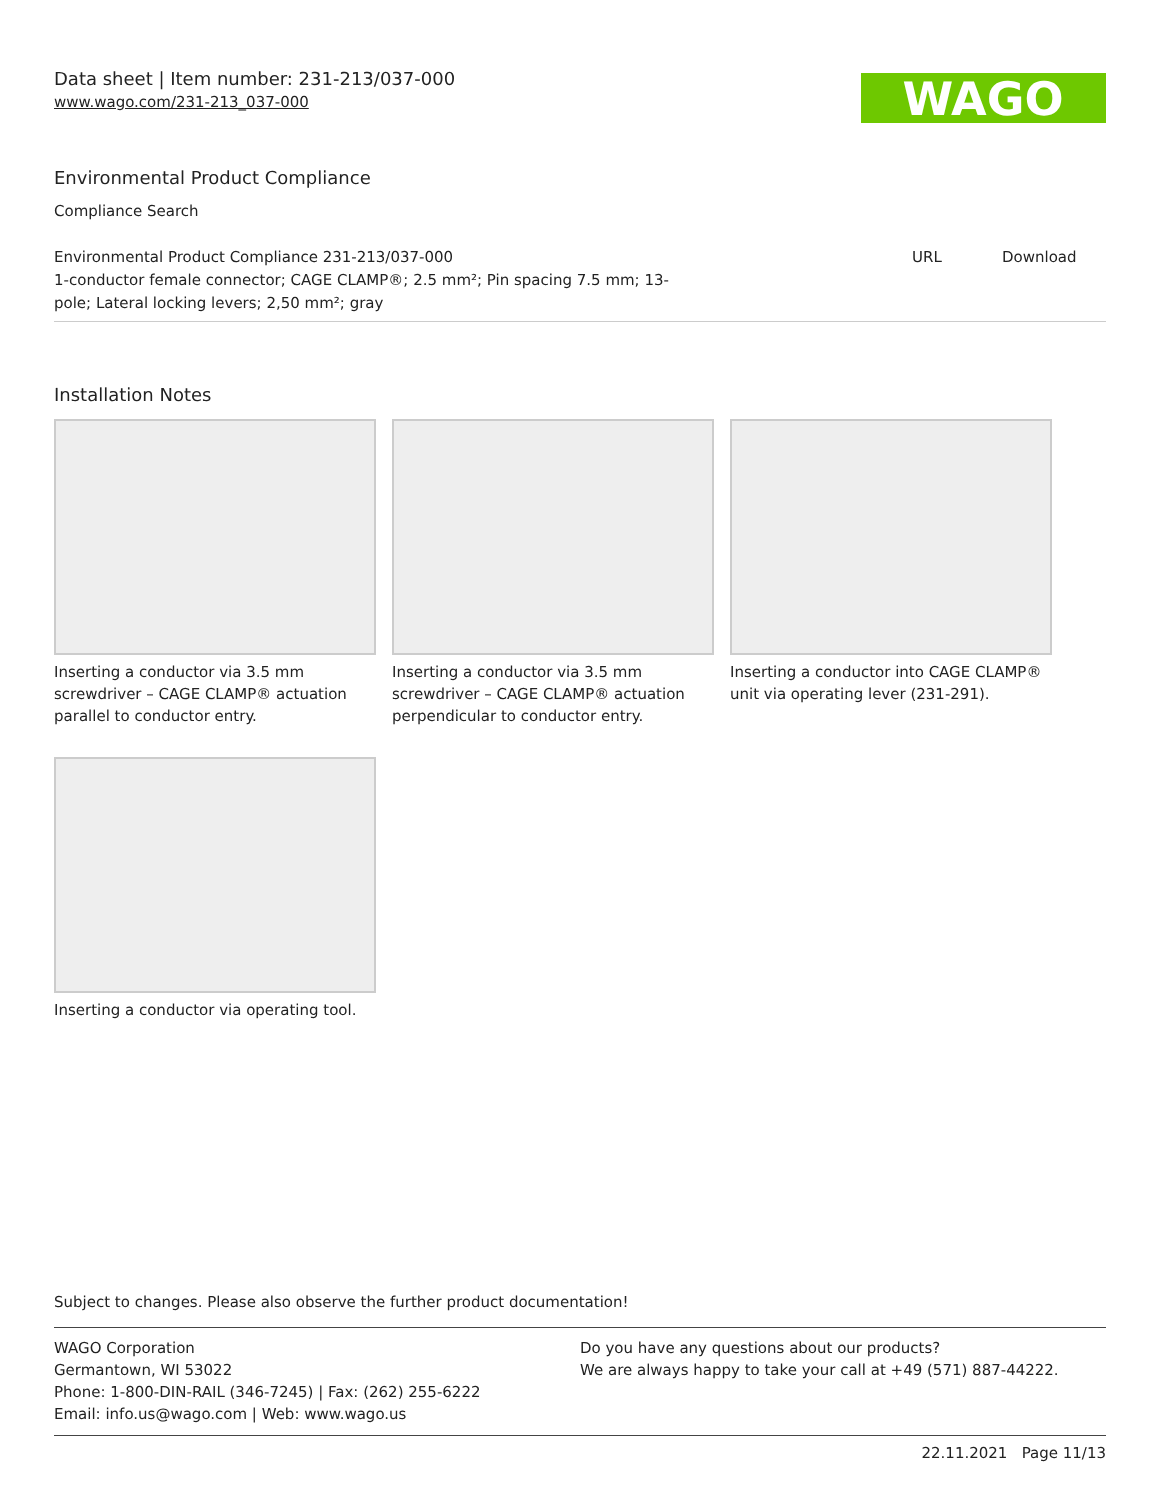Data sheet | Item number: 231-213/037-000
www.wago.com/231-213_037-000
WAGO
Environmental Product Compliance
Compliance Search
| Environmental Product Compliance 231-213/037-000 1-conductor female connector; CAGE CLAMP®; 2.5 mm²; Pin spacing 7.5 mm; 13- pole; Lateral locking levers; 2,50 mm²; gray | URL | Download |
Installation Notes
Inserting a conductor via 3.5 mm screwdriver – CAGE CLAMP® actuation parallel to conductor entry.
Inserting a conductor via 3.5 mm screwdriver – CAGE CLAMP® actuation perpendicular to conductor entry.
Inserting a conductor into CAGE CLAMP® unit via operating lever (231-291).
Inserting a conductor via operating tool.
Subject to changes. Please also observe the further product documentation!
WAGO Corporation
Germantown, WI 53022
Phone: 1-800-DIN-RAIL (346-7245) | Fax: (262) 255-6222
Email: info.us@wago.com | Web: www.wago.us
Do you have any questions about our products?
We are always happy to take your call at +49 (571) 887-44222.
22.11.2021 Page 11/13